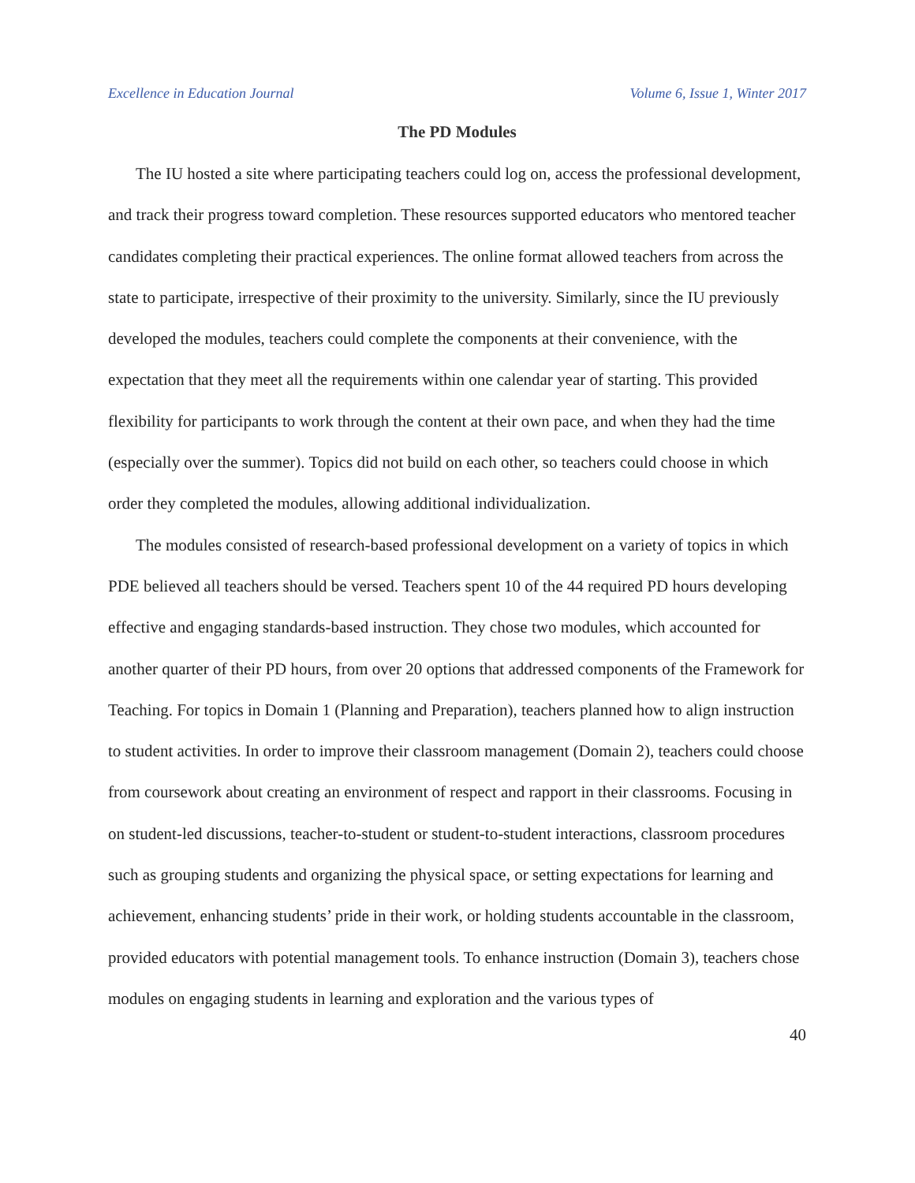Excellence in Education Journal Volume 6, Issue 1, Winter 2017
The PD Modules
The IU hosted a site where participating teachers could log on, access the professional development, and track their progress toward completion. These resources supported educators who mentored teacher candidates completing their practical experiences. The online format allowed teachers from across the state to participate, irrespective of their proximity to the university. Similarly, since the IU previously developed the modules, teachers could complete the components at their convenience, with the expectation that they meet all the requirements within one calendar year of starting. This provided flexibility for participants to work through the content at their own pace, and when they had the time (especially over the summer). Topics did not build on each other, so teachers could choose in which order they completed the modules, allowing additional individualization.
The modules consisted of research-based professional development on a variety of topics in which PDE believed all teachers should be versed. Teachers spent 10 of the 44 required PD hours developing effective and engaging standards-based instruction. They chose two modules, which accounted for another quarter of their PD hours, from over 20 options that addressed components of the Framework for Teaching. For topics in Domain 1 (Planning and Preparation), teachers planned how to align instruction to student activities. In order to improve their classroom management (Domain 2), teachers could choose from coursework about creating an environment of respect and rapport in their classrooms. Focusing in on student-led discussions, teacher-to-student or student-to-student interactions, classroom procedures such as grouping students and organizing the physical space, or setting expectations for learning and achievement, enhancing students’ pride in their work, or holding students accountable in the classroom, provided educators with potential management tools. To enhance instruction (Domain 3), teachers chose modules on engaging students in learning and exploration and the various types of
40